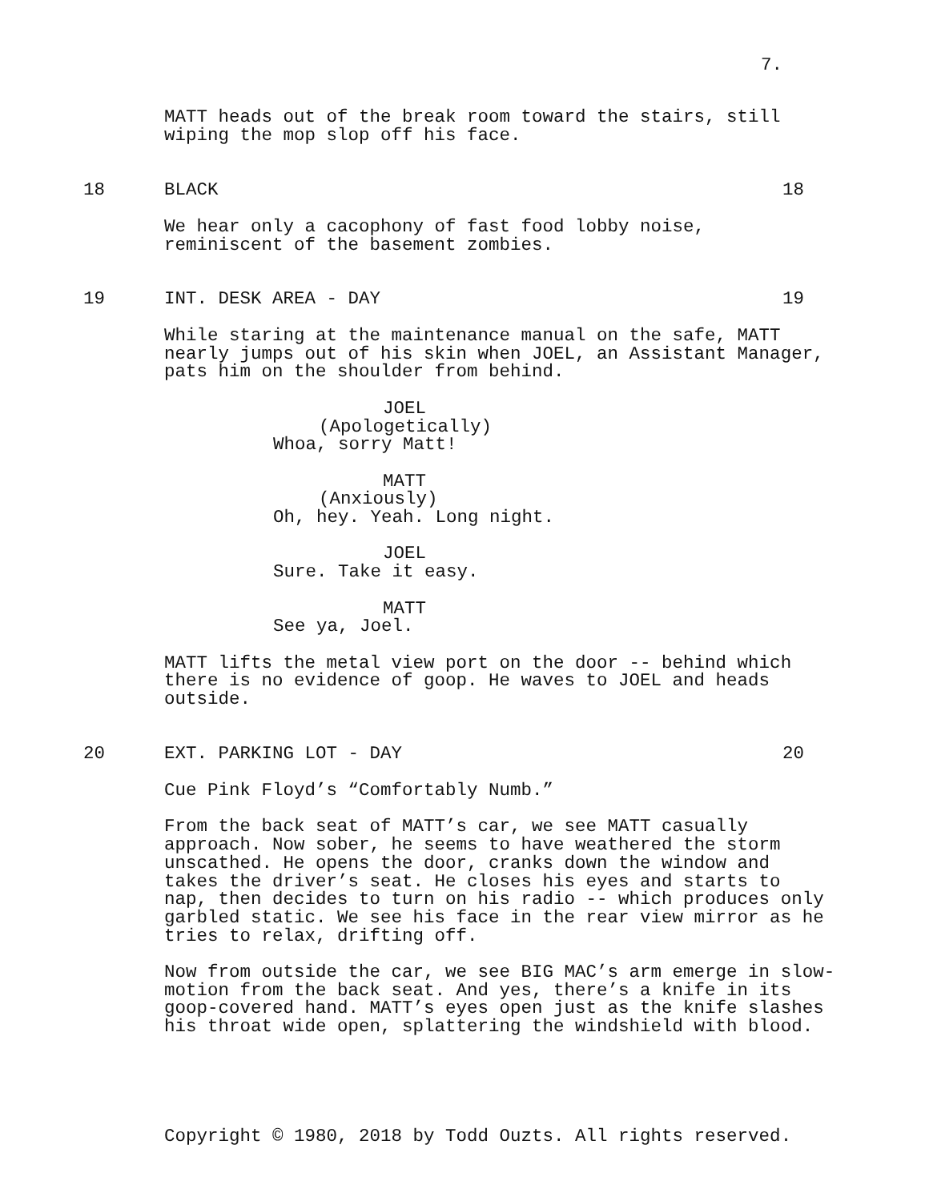7.
MATT heads out of the break room toward the stairs, still wiping the mop slop off his face.
18 BLACK 18
We hear only a cacophony of fast food lobby noise, reminiscent of the basement zombies.
19 INT. DESK AREA - DAY 19
While staring at the maintenance manual on the safe, MATT nearly jumps out of his skin when JOEL, an Assistant Manager, pats him on the shoulder from behind.
JOEL
(Apologetically)
Whoa, sorry Matt!
MATT
(Anxiously)
Oh, hey. Yeah. Long night.
JOEL
Sure. Take it easy.
MATT
See ya, Joel.
MATT lifts the metal view port on the door -- behind which there is no evidence of goop. He waves to JOEL and heads outside.
20 EXT. PARKING LOT - DAY 20
Cue Pink Floyd’s “Comfortably Numb.”
From the back seat of MATT’s car, we see MATT casually approach. Now sober, he seems to have weathered the storm unscathed. He opens the door, cranks down the window and takes the driver’s seat. He closes his eyes and starts to nap, then decides to turn on his radio -- which produces only garbled static. We see his face in the rear view mirror as he tries to relax, drifting off.
Now from outside the car, we see BIG MAC’s arm emerge in slow- motion from the back seat. And yes, there’s a knife in its goop-covered hand. MATT’s eyes open just as the knife slashes his throat wide open, splattering the windshield with blood.
Copyright © 1980, 2018 by Todd Ouzts. All rights reserved.